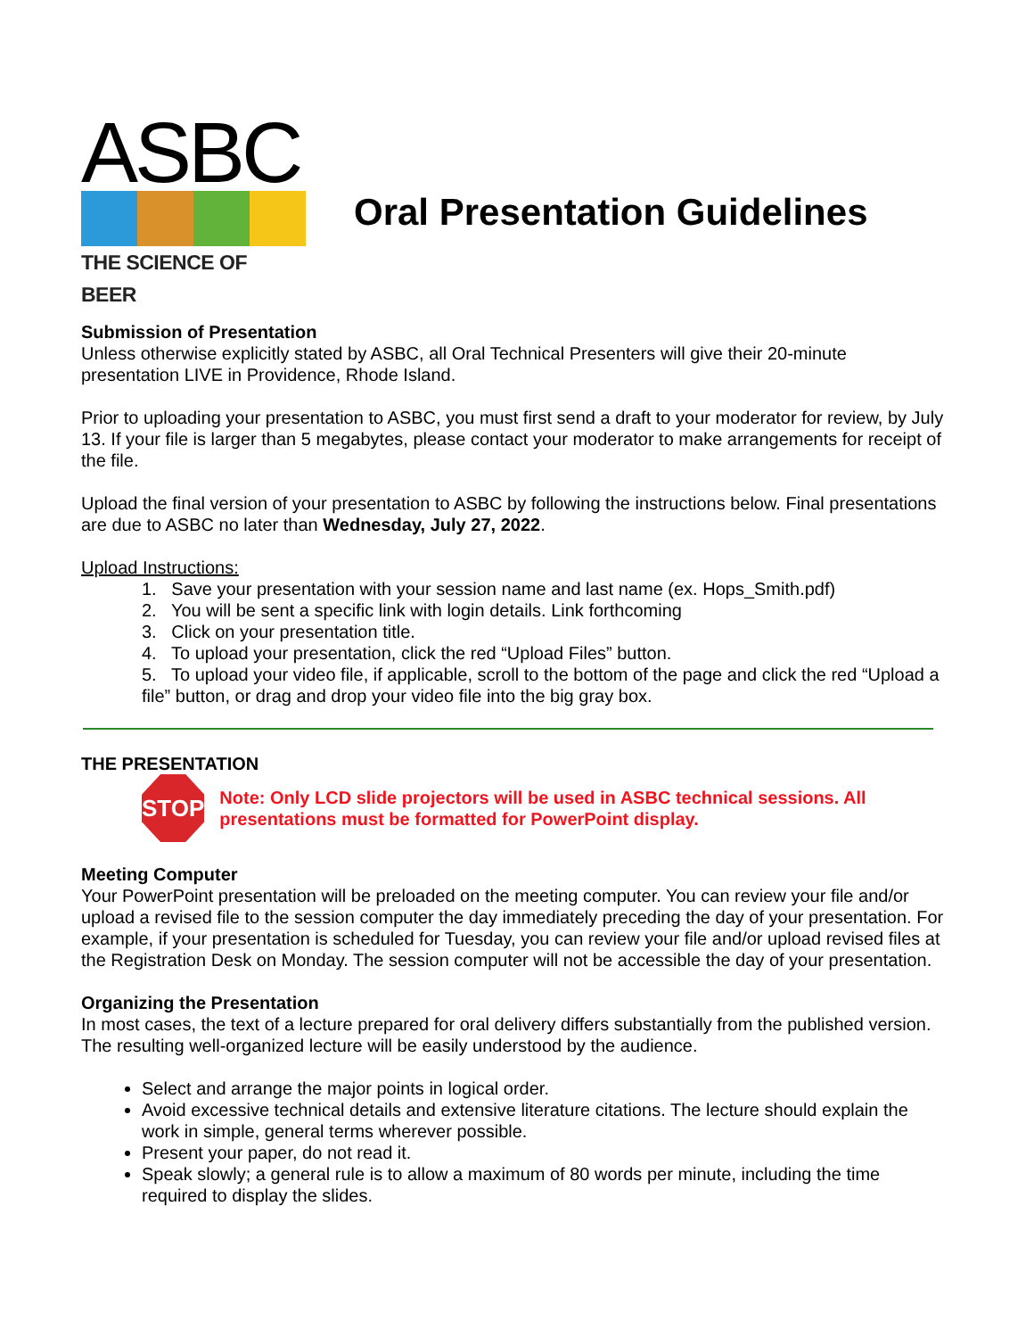ASBC
THE SCIENCE OF BEER
Oral Presentation Guidelines
Submission of Presentation
Unless otherwise explicitly stated by ASBC, all Oral Technical Presenters will give their 20-minute presentation LIVE in Providence, Rhode Island.
Prior to uploading your presentation to ASBC, you must first send a draft to your moderator for review, by July 13. If your file is larger than 5 megabytes, please contact your moderator to make arrangements for receipt of the file.
Upload the final version of your presentation to ASBC by following the instructions below. Final presentations are due to ASBC no later than Wednesday, July 27, 2022.
Upload Instructions:
1. Save your presentation with your session name and last name (ex. Hops_Smith.pdf)
2. You will be sent a specific link with login details. Link forthcoming
3. Click on your presentation title.
4. To upload your presentation, click the red “Upload Files” button.
5. To upload your video file, if applicable, scroll to the bottom of the page and click the red “Upload a file” button, or drag and drop your video file into the big gray box.
THE PRESENTATION
STOP
Note: Only LCD slide projectors will be used in ASBC technical sessions. All presentations must be formatted for PowerPoint display.
Meeting Computer
Your PowerPoint presentation will be preloaded on the meeting computer. You can review your file and/or upload a revised file to the session computer the day immediately preceding the day of your presentation. For example, if your presentation is scheduled for Tuesday, you can review your file and/or upload revised files at the Registration Desk on Monday. The session computer will not be accessible the day of your presentation.
Organizing the Presentation
In most cases, the text of a lecture prepared for oral delivery differs substantially from the published version. The resulting well-organized lecture will be easily understood by the audience.
Select and arrange the major points in logical order.
Avoid excessive technical details and extensive literature citations. The lecture should explain the work in simple, general terms wherever possible.
Present your paper, do not read it.
Speak slowly; a general rule is to allow a maximum of 80 words per minute, including the time required to display the slides.